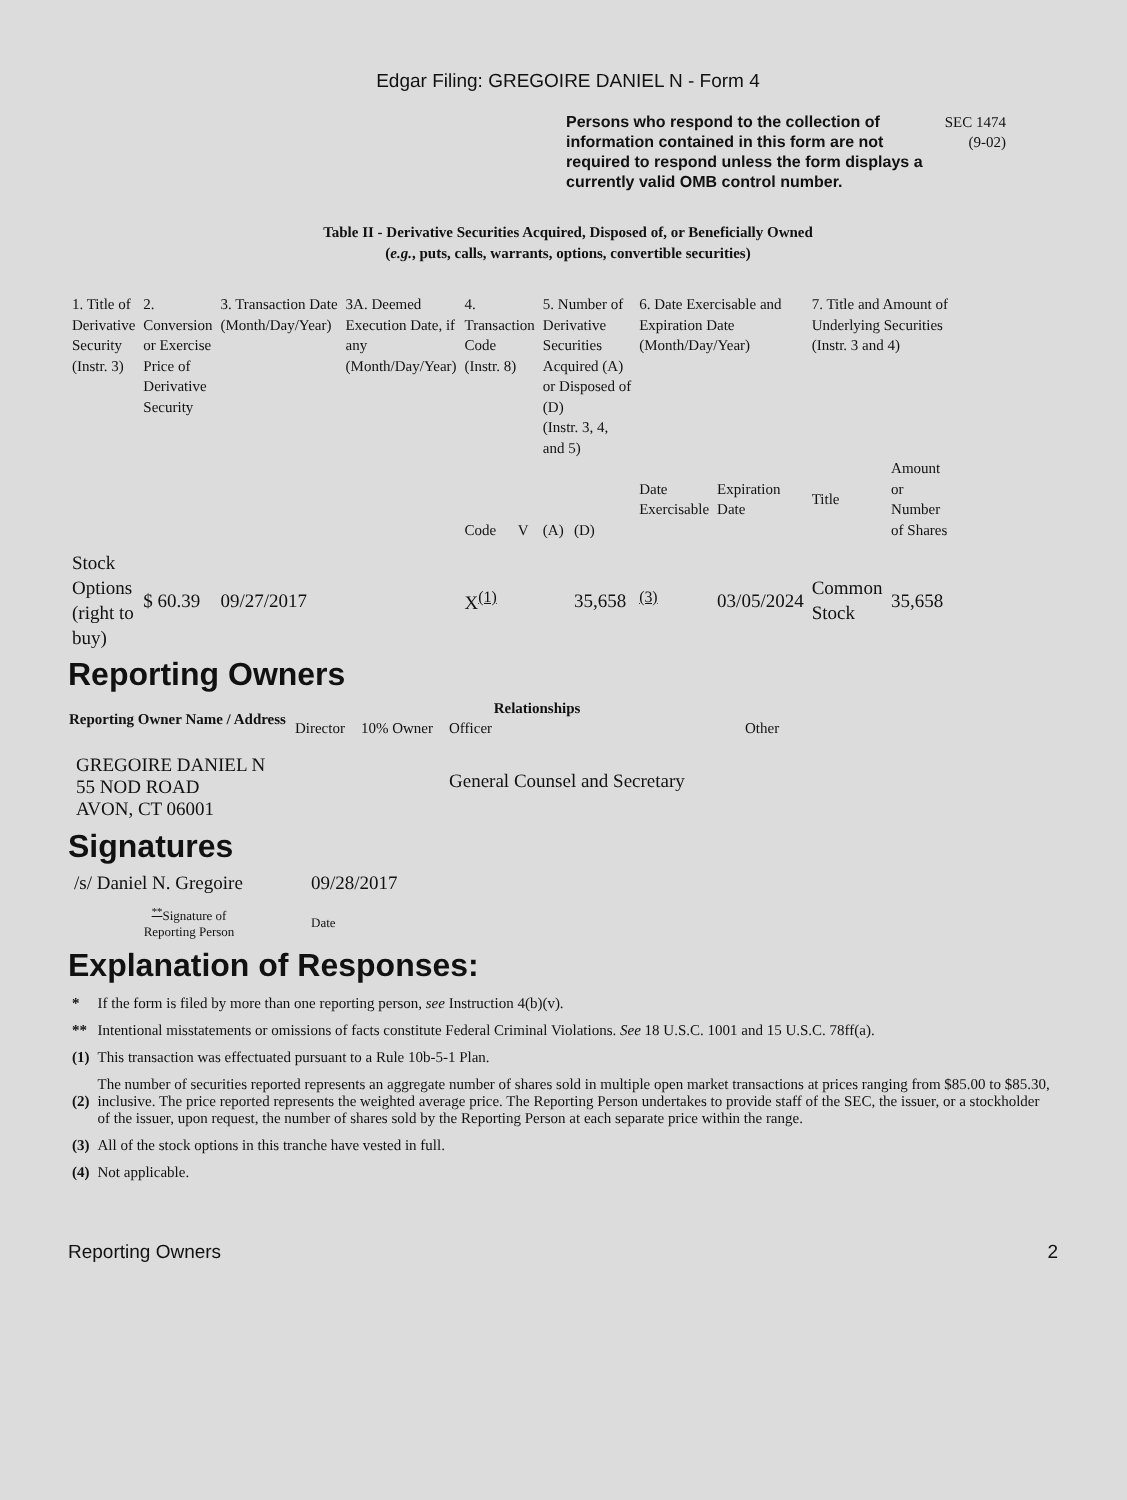Edgar Filing: GREGOIRE DANIEL N - Form 4
Persons who respond to the collection of information contained in this form are not required to respond unless the form displays a currently valid OMB control number.
SEC 1474
(9-02)
Table II - Derivative Securities Acquired, Disposed of, or Beneficially Owned
(e.g., puts, calls, warrants, options, convertible securities)
| 1. Title of Derivative Security (Instr. 3) | 2. Conversion or Exercise Price of Derivative Security | 3. Transaction Date (Month/Day/Year) | 3A. Deemed Execution Date, if any (Month/Day/Year) | 4. Transaction Code (Instr. 8) | | 5. Number of Derivative Securities Acquired (A) or Disposed of (D) (Instr. 3, 4, and 5) | | 6. Date Exercisable and Expiration Date (Month/Day/Year) | | 7. Title and Amount of Underlying Securities (Instr. 3 and 4) | |
| | | | | Code | V | (A) | (D) | Date Exercisable | Expiration Date | Title | Amount or Number of Shares |
| Stock Options (right to buy) | $ 60.39 | 09/27/2017 | | X<sup>(1)</sup> | | | 35,658 | <sup>(3)</sup> | 03/05/2024 | Common Stock | 35,658 |
Reporting Owners
| Reporting Owner Name / Address | Relationships | | | |
| --- | --- | --- | --- | --- |
| | Director | 10% Owner | Officer | Other |
| GREGOIRE DANIEL N 55 NOD ROAD AVON, CT 06001 | | | General Counsel and Secretary | |
Signatures
| /s/ Daniel N. Gregoire | 09/28/2017 |
| <sup>**</sup> Signature of Reporting Person | Date |
Explanation of Responses:
| * | If the form is filed by more than one reporting person, see Instruction 4(b)(v). |
| ** | Intentional misstatements or omissions of facts constitute Federal Criminal Violations. See 18 U.S.C. 1001 and 15 U.S.C. 78ff(a). |
| (1) | This transaction was effectuated pursuant to a Rule 10b-5-1 Plan. |
| (2) | The number of securities reported represents an aggregate number of shares sold in multiple open market transactions at prices ranging from $85.00 to $85.30, inclusive. The price reported represents the weighted average price. The Reporting Person undertakes to provide staff of the SEC, the issuer, or a stockholder of the issuer, upon request, the number of shares sold by the Reporting Person at each separate price within the range. |
| (3) | All of the stock options in this tranche have vested in full. |
| (4) | Not applicable. |
Reporting Owners 2